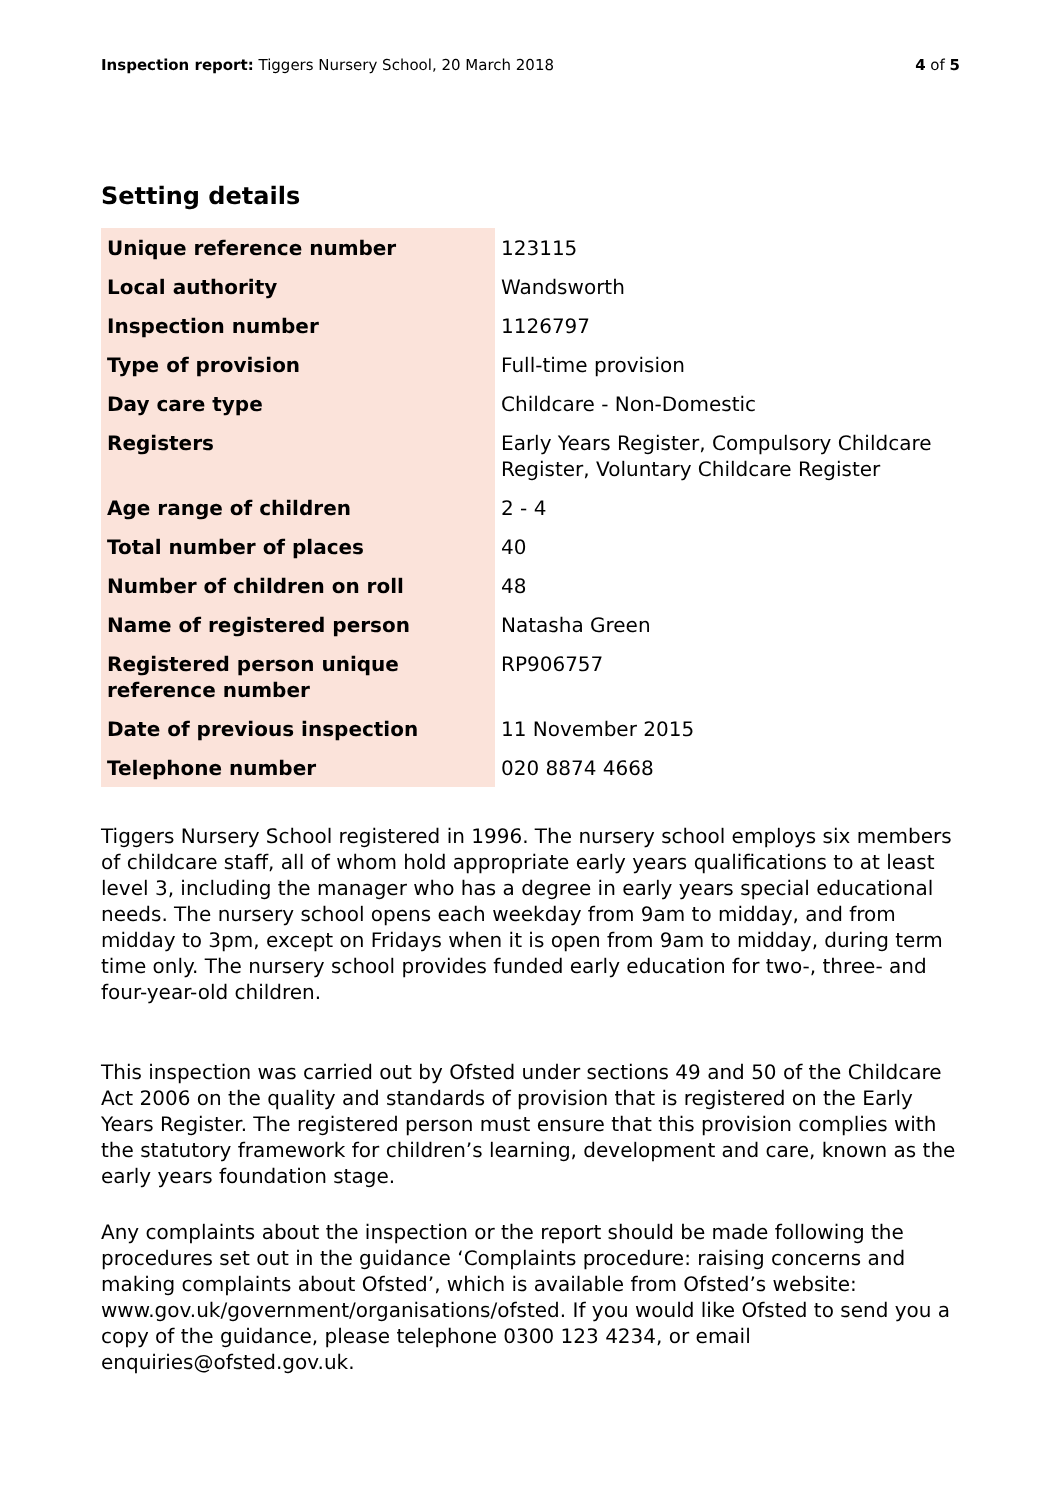Inspection report: Tiggers Nursery School, 20 March 2018 4 of 5
Setting details
| Unique reference number | 123115 |
| Local authority | Wandsworth |
| Inspection number | 1126797 |
| Type of provision | Full-time provision |
| Day care type | Childcare - Non-Domestic |
| Registers | Early Years Register, Compulsory Childcare Register, Voluntary Childcare Register |
| Age range of children | 2 - 4 |
| Total number of places | 40 |
| Number of children on roll | 48 |
| Name of registered person | Natasha Green |
| Registered person unique reference number | RP906757 |
| Date of previous inspection | 11 November 2015 |
| Telephone number | 020 8874 4668 |
Tiggers Nursery School registered in 1996. The nursery school employs six members of childcare staff, all of whom hold appropriate early years qualifications to at least level 3, including the manager who has a degree in early years special educational needs. The nursery school opens each weekday from 9am to midday, and from midday to 3pm, except on Fridays when it is open from 9am to midday, during term time only. The nursery school provides funded early education for two-, three- and four-year-old children.
This inspection was carried out by Ofsted under sections 49 and 50 of the Childcare Act 2006 on the quality and standards of provision that is registered on the Early Years Register. The registered person must ensure that this provision complies with the statutory framework for children’s learning, development and care, known as the early years foundation stage.
Any complaints about the inspection or the report should be made following the procedures set out in the guidance ‘Complaints procedure: raising concerns and making complaints about Ofsted’, which is available from Ofsted’s website: www.gov.uk/government/organisations/ofsted. If you would like Ofsted to send you a copy of the guidance, please telephone 0300 123 4234, or email enquiries@ofsted.gov.uk.